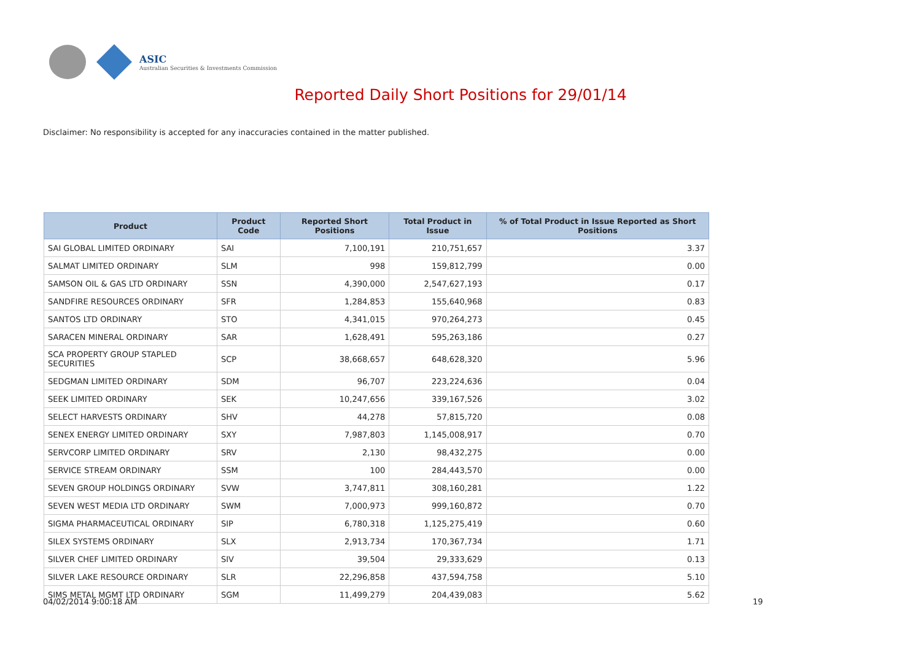ASIC
Australian Securities & Investments Commission
Reported Daily Short Positions for 29/01/14
Disclaimer: No responsibility is accepted for any inaccuracies contained in the matter published.
| Product | Product Code | Reported Short Positions | Total Product in Issue | % of Total Product in Issue Reported as Short Positions |
| --- | --- | --- | --- | --- |
| SAI GLOBAL LIMITED ORDINARY | SAI | 7,100,191 | 210,751,657 | 3.37 |
| SALMAT LIMITED ORDINARY | SLM | 998 | 159,812,799 | 0.00 |
| SAMSON OIL & GAS LTD ORDINARY | SSN | 4,390,000 | 2,547,627,193 | 0.17 |
| SANDFIRE RESOURCES ORDINARY | SFR | 1,284,853 | 155,640,968 | 0.83 |
| SANTOS LTD ORDINARY | STO | 4,341,015 | 970,264,273 | 0.45 |
| SARACEN MINERAL ORDINARY | SAR | 1,628,491 | 595,263,186 | 0.27 |
| SCA PROPERTY GROUP STAPLED SECURITIES | SCP | 38,668,657 | 648,628,320 | 5.96 |
| SEDGMAN LIMITED ORDINARY | SDM | 96,707 | 223,224,636 | 0.04 |
| SEEK LIMITED ORDINARY | SEK | 10,247,656 | 339,167,526 | 3.02 |
| SELECT HARVESTS ORDINARY | SHV | 44,278 | 57,815,720 | 0.08 |
| SENEX ENERGY LIMITED ORDINARY | SXY | 7,987,803 | 1,145,008,917 | 0.70 |
| SERVCORP LIMITED ORDINARY | SRV | 2,130 | 98,432,275 | 0.00 |
| SERVICE STREAM ORDINARY | SSM | 100 | 284,443,570 | 0.00 |
| SEVEN GROUP HOLDINGS ORDINARY | SVW | 3,747,811 | 308,160,281 | 1.22 |
| SEVEN WEST MEDIA LTD ORDINARY | SWM | 7,000,973 | 999,160,872 | 0.70 |
| SIGMA PHARMACEUTICAL ORDINARY | SIP | 6,780,318 | 1,125,275,419 | 0.60 |
| SILEX SYSTEMS ORDINARY | SLX | 2,913,734 | 170,367,734 | 1.71 |
| SILVER CHEF LIMITED ORDINARY | SIV | 39,504 | 29,333,629 | 0.13 |
| SILVER LAKE RESOURCE ORDINARY | SLR | 22,296,858 | 437,594,758 | 5.10 |
| SIMS METAL MGMT LTD ORDINARY | SGM | 11,499,279 | 204,439,083 | 5.62 |
04/02/2014 9:00:18 AM 19